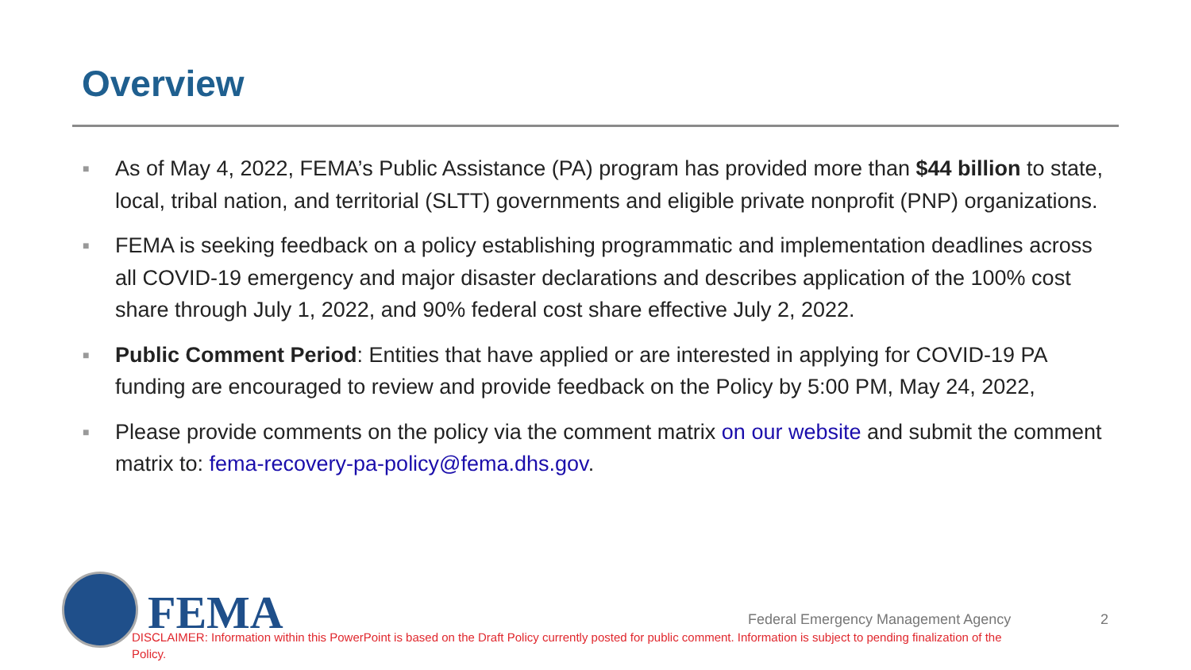Overview
■ As of May 4, 2022, FEMA’s Public Assistance (PA) program has provided more than $44 billion to state, local, tribal nation, and territorial (SLTT) governments and eligible private nonprofit (PNP) organizations.
■ FEMA is seeking feedback on a policy establishing programmatic and implementation deadlines across all COVID-19 emergency and major disaster declarations and describes application of the 100% cost share through July 1, 2022, and 90% federal cost share effective July 2, 2022.
■ Public Comment Period: Entities that have applied or are interested in applying for COVID-19 PA funding are encouraged to review and provide feedback on the Policy by 5:00 PM, May 24, 2022,
■ Please provide comments on the policy via the comment matrix on our website and submit the comment matrix to: fema-recovery-pa-policy@fema.dhs.gov.
FEMA
Federal Emergency Management Agency
2
DISCLAIMER: Information within this PowerPoint is based on the Draft Policy currently posted for public comment. Information is subject to pending finalization of the Policy.